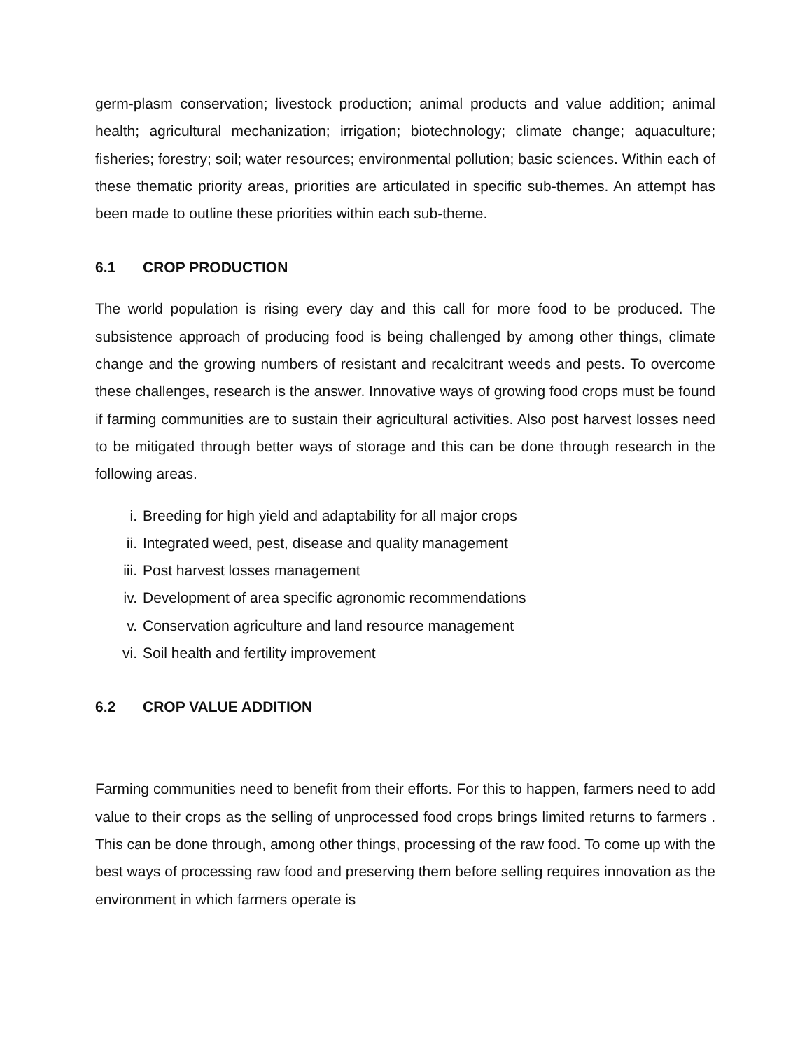germ-plasm conservation; livestock production; animal products and value addition; animal health; agricultural mechanization; irrigation; biotechnology; climate change; aquaculture; fisheries; forestry; soil; water resources; environmental pollution; basic sciences. Within each of these thematic priority areas, priorities are articulated in specific sub-themes. An attempt has been made to outline these priorities within each sub-theme.
6.1 CROP PRODUCTION
The world population is rising every day and this call for more food to be produced. The subsistence approach of producing food is being challenged by among other things, climate change and the growing numbers of resistant and recalcitrant weeds and pests. To overcome these challenges, research is the answer. Innovative ways of growing food crops must be found if farming communities are to sustain their agricultural activities. Also post harvest losses need to be mitigated through better ways of storage and this can be done through research in the following areas.
i. Breeding for high yield and adaptability for all major crops
ii. Integrated weed, pest, disease and quality management
iii. Post harvest losses management
iv. Development of area specific agronomic recommendations
v. Conservation agriculture and land resource management
vi. Soil health and fertility improvement
6.2 CROP VALUE ADDITION
Farming communities need to benefit from their efforts. For this to happen, farmers need to add value to their crops as the selling of unprocessed food crops brings limited returns to farmers . This can be done through, among other things, processing of the raw food. To come up with the best ways of processing raw food and preserving them before selling requires innovation as the environment in which farmers operate is